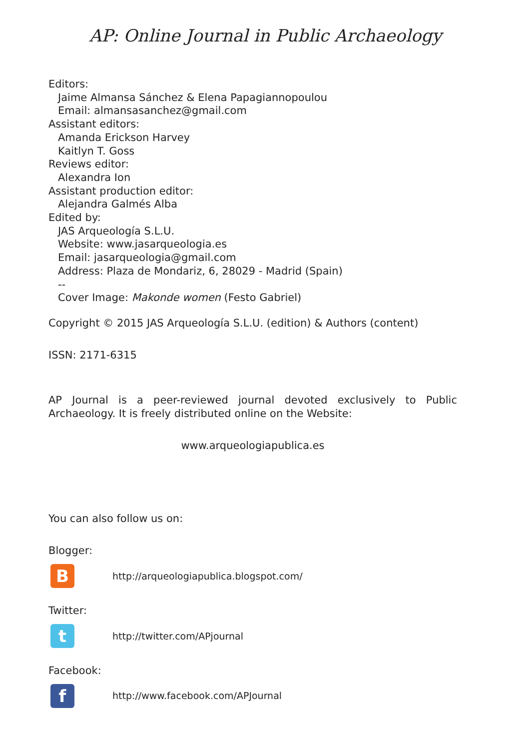AP: Online Journal in Public Archaeology
Editors:
Jaime Almansa Sánchez & Elena Papagiannopoulou
Email: almansasanchez@gmail.com
Assistant editors:
Amanda Erickson Harvey
Kaitlyn T. Goss
Reviews editor:
Alexandra Ion
Assistant production editor:
Alejandra Galmés Alba
Edited by:
JAS Arqueología S.L.U.
Website: www.jasarqueologia.es
Email: jasarqueologia@gmail.com
Address: Plaza de Mondariz, 6, 28029 - Madrid (Spain)
--
Cover Image: Makonde women (Festo Gabriel)
Copyright © 2015 JAS Arqueología S.L.U. (edition) & Authors (content)
ISSN: 2171-6315
AP Journal is a peer-reviewed journal devoted exclusively to Public Archaeology. It is freely distributed online on the Website:
www.arqueologiapublica.es
You can also follow us on:
Blogger:
B
http://arqueologiapublica.blogspot.com/
Twitter:
t
http://twitter.com/APjournal
Facebook:
f
http://www.facebook.com/APJournal